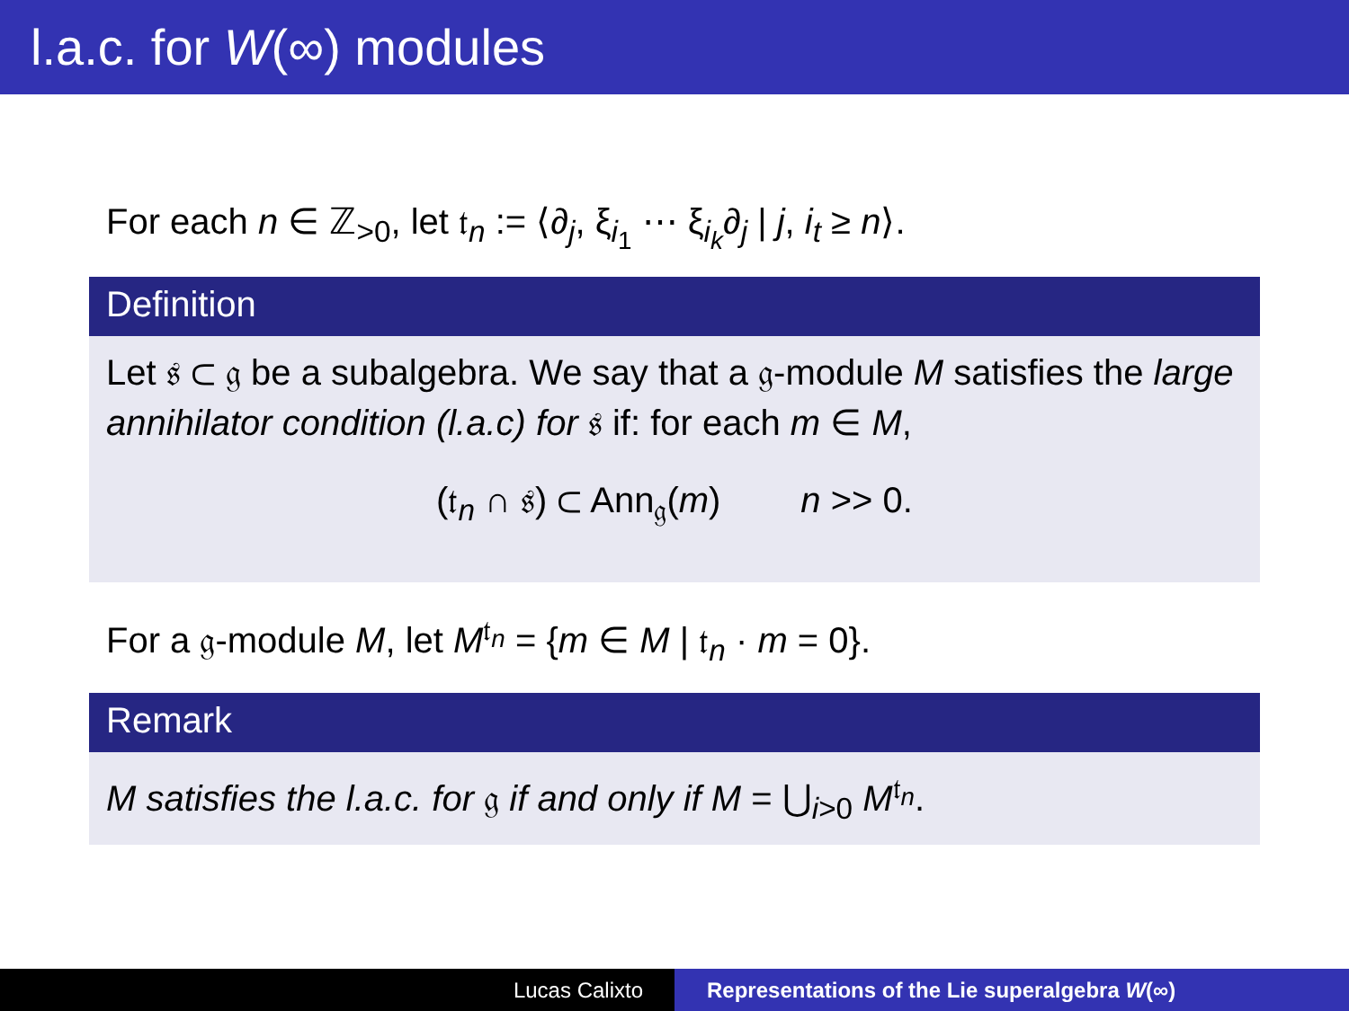l.a.c. for W(∞) modules
For each n ∈ ℤ<sub>>0</sub>, let 𝔱<sub>n</sub> := ⟨∂<sub>j</sub>, ξ<sub>i<sub>1</sub></sub> ⋯ ξ<sub>i<sub>k</sub></sub>∂<sub>j</sub> | j, i<sub>t</sub> ≥ n⟩.
Definition
Let 𝔰 ⊂ 𝔤 be a subalgebra. We say that a 𝔤-module M satisfies the large annihilator condition (l.a.c) for 𝔰 if: for each m ∈ M,
(𝔱<sub>n</sub> ∩ 𝔰) ⊂ Ann<sub>𝔤</sub>(m) n >> 0.
For a 𝔤-module M, let M<sup>𝔱<sub>n</sub></sup> = {m ∈ M | 𝔱<sub>n</sub> · m = 0}.
Remark
M satisfies the l.a.c. for 𝔤 if and only if M = ⋃<sub>i>0</sub> M<sup>𝔱<sub>n</sub></sup>.
Lucas Calixto Representations of the Lie superalgebra W(∞)